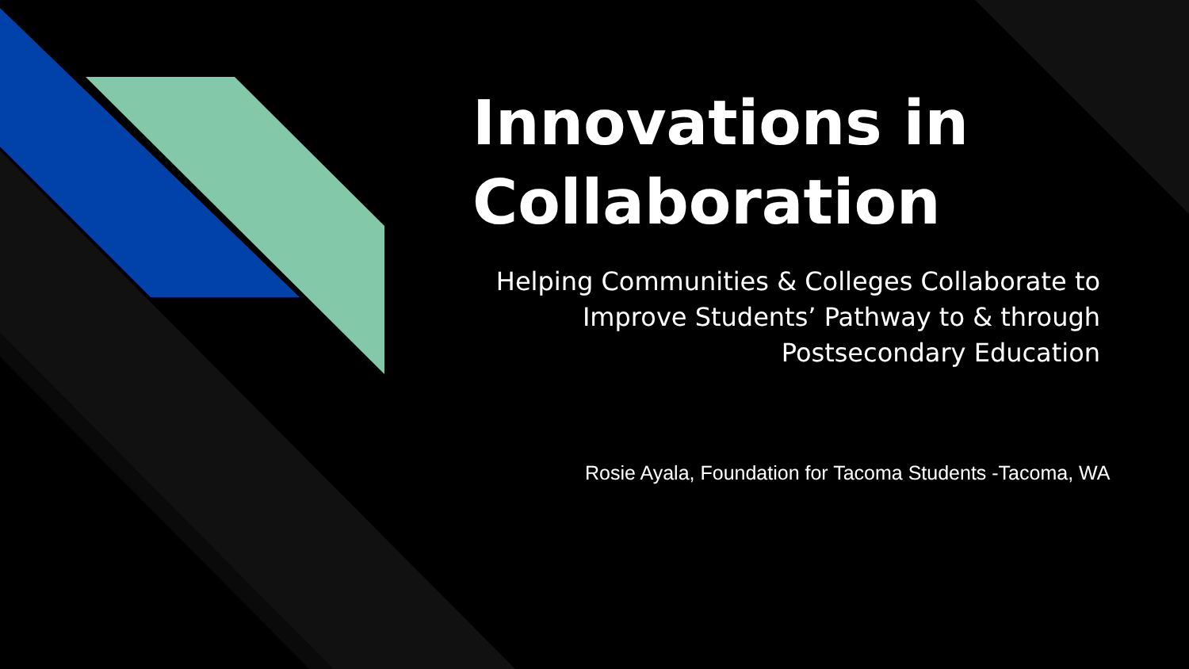Innovations in Collaboration
Helping Communities & Colleges Collaborate to Improve Students’ Pathway to & through Postsecondary Education
Rosie Ayala, Foundation for Tacoma Students -Tacoma, WA